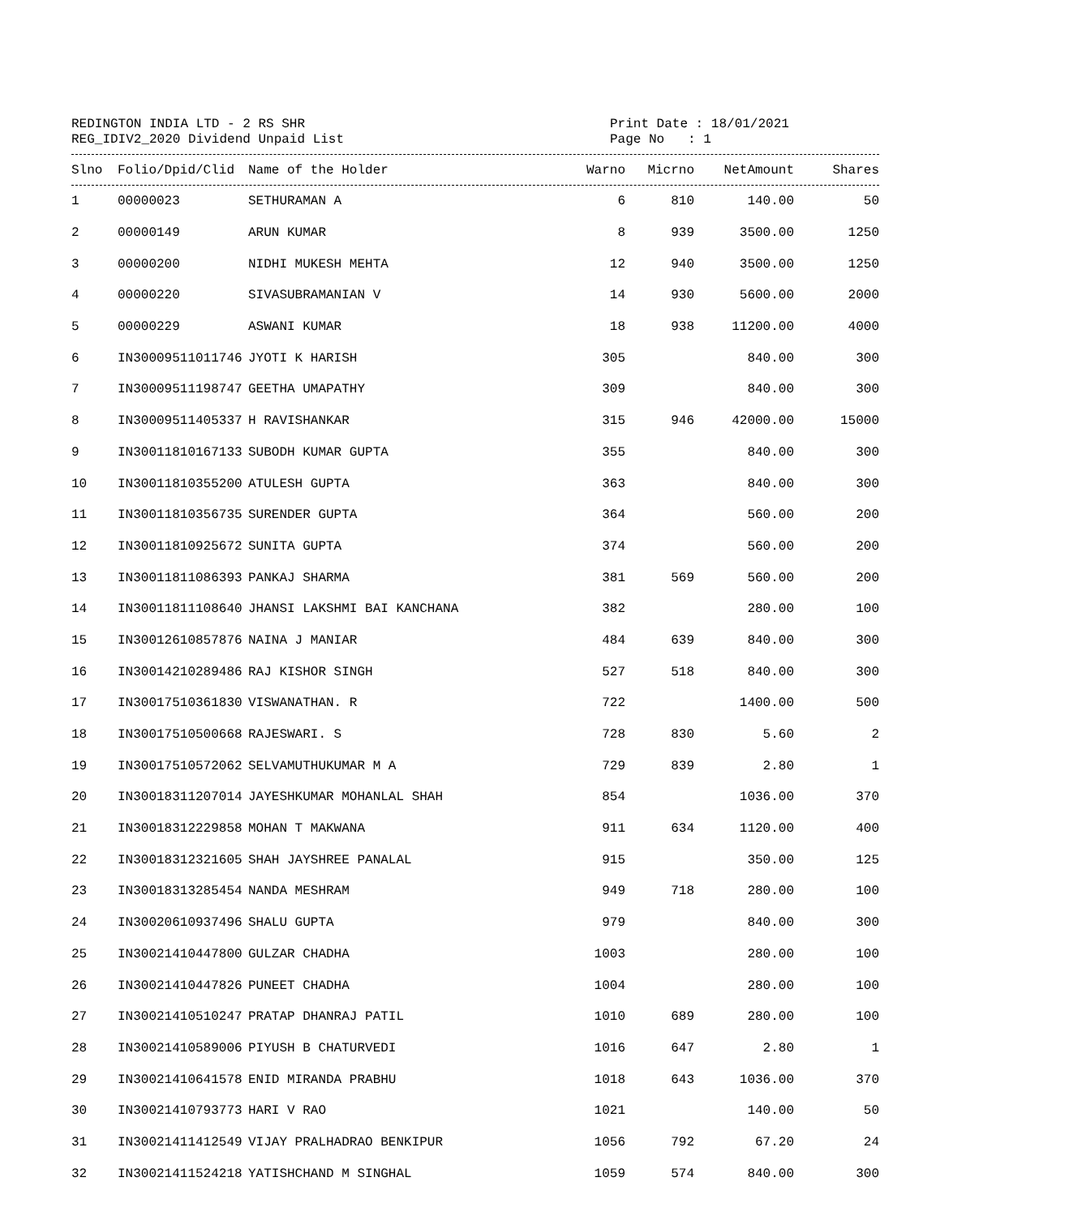REDINGTON INDIA LTD - 2 RS SHR
REG_IDIV2_2020 Dividend Unpaid List
Print Date : 18/01/2021
Page No : 1
| Slno | Folio/Dpid/Clid | Name of the Holder | Warno | Micrno | NetAmount | Shares |
| --- | --- | --- | --- | --- | --- | --- |
| 1 | 00000023 | SETHURAMAN A | 6 | 810 | 140.00 | 50 |
| 2 | 00000149 | ARUN KUMAR | 8 | 939 | 3500.00 | 1250 |
| 3 | 00000200 | NIDHI MUKESH MEHTA | 12 | 940 | 3500.00 | 1250 |
| 4 | 00000220 | SIVASUBRAMANIAN V | 14 | 930 | 5600.00 | 2000 |
| 5 | 00000229 | ASWANI KUMAR | 18 | 938 | 11200.00 | 4000 |
| 6 | IN30009511011746 | JYOTI K HARISH | 305 | | 840.00 | 300 |
| 7 | IN30009511198747 | GEETHA UMAPATHY | 309 | | 840.00 | 300 |
| 8 | IN30009511405337 | H RAVISHANKAR | 315 | 946 | 42000.00 | 15000 |
| 9 | IN30011810167133 | SUBODH KUMAR GUPTA | 355 | | 840.00 | 300 |
| 10 | IN30011810355200 | ATULESH GUPTA | 363 | | 840.00 | 300 |
| 11 | IN30011810356735 | SURENDER GUPTA | 364 | | 560.00 | 200 |
| 12 | IN30011810925672 | SUNITA GUPTA | 374 | | 560.00 | 200 |
| 13 | IN30011811086393 | PANKAJ SHARMA | 381 | 569 | 560.00 | 200 |
| 14 | IN30011811108640 | JHANSI LAKSHMI BAI KANCHANA | 382 | | 280.00 | 100 |
| 15 | IN30012610857876 | NAINA J MANIAR | 484 | 639 | 840.00 | 300 |
| 16 | IN30014210289486 | RAJ KISHOR SINGH | 527 | 518 | 840.00 | 300 |
| 17 | IN30017510361830 | VISWANATHAN. R | 722 | | 1400.00 | 500 |
| 18 | IN30017510500668 | RAJESWARI. S | 728 | 830 | 5.60 | 2 |
| 19 | IN30017510572062 | SELVAMUTHUKUMAR M A | 729 | 839 | 2.80 | 1 |
| 20 | IN30018311207014 | JAYESHKUMAR MOHANLAL SHAH | 854 | | 1036.00 | 370 |
| 21 | IN30018312229858 | MOHAN T MAKWANA | 911 | 634 | 1120.00 | 400 |
| 22 | IN30018312321605 | SHAH JAYSHREE PANALAL | 915 | | 350.00 | 125 |
| 23 | IN30018313285454 | NANDA MESHRAM | 949 | 718 | 280.00 | 100 |
| 24 | IN30020610937496 | SHALU GUPTA | 979 | | 840.00 | 300 |
| 25 | IN30021410447800 | GULZAR CHADHA | 1003 | | 280.00 | 100 |
| 26 | IN30021410447826 | PUNEET CHADHA | 1004 | | 280.00 | 100 |
| 27 | IN30021410510247 | PRATAP DHANRAJ PATIL | 1010 | 689 | 280.00 | 100 |
| 28 | IN30021410589006 | PIYUSH B CHATURVEDI | 1016 | 647 | 2.80 | 1 |
| 29 | IN30021410641578 | ENID MIRANDA PRABHU | 1018 | 643 | 1036.00 | 370 |
| 30 | IN30021410793773 | HARI V RAO | 1021 | | 140.00 | 50 |
| 31 | IN30021411412549 | VIJAY PRALHADRAO BENKIPUR | 1056 | 792 | 67.20 | 24 |
| 32 | IN30021411524218 | YATISHCHAND M SINGHAL | 1059 | 574 | 840.00 | 300 |